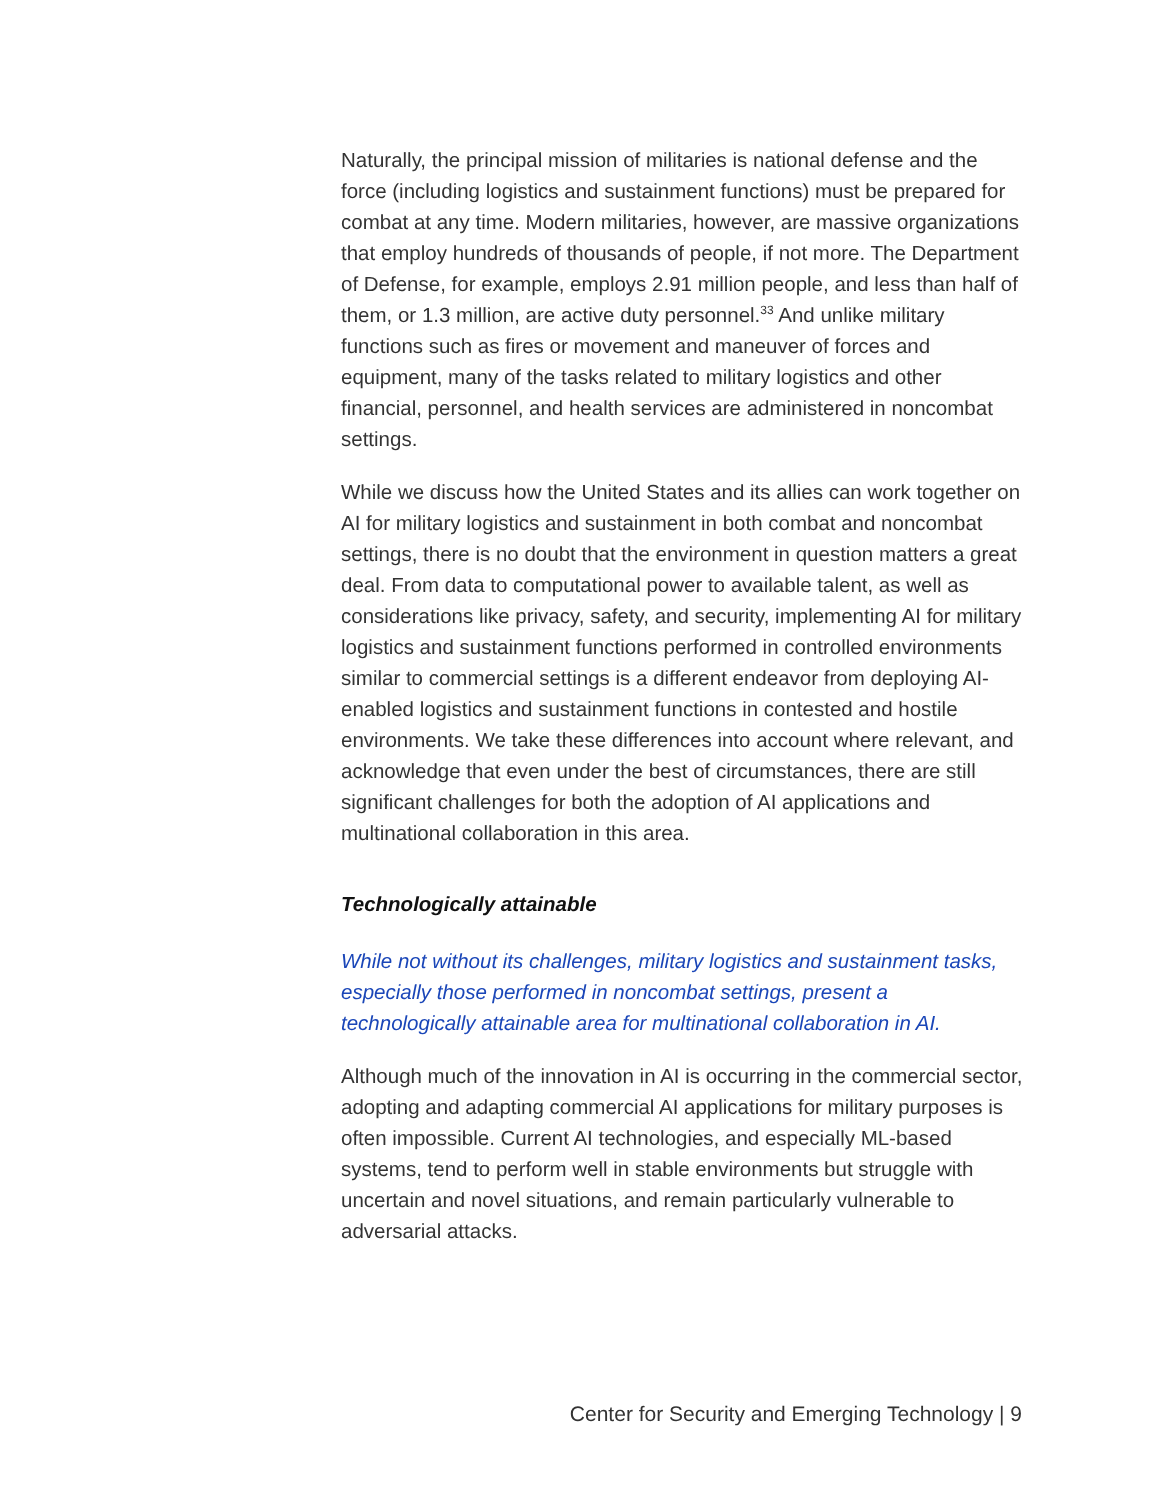Naturally, the principal mission of militaries is national defense and the force (including logistics and sustainment functions) must be prepared for combat at any time. Modern militaries, however, are massive organizations that employ hundreds of thousands of people, if not more. The Department of Defense, for example, employs 2.91 million people, and less than half of them, or 1.3 million, are active duty personnel.<sup>33</sup> And unlike military functions such as fires or movement and maneuver of forces and equipment, many of the tasks related to military logistics and other financial, personnel, and health services are administered in noncombat settings.
While we discuss how the United States and its allies can work together on AI for military logistics and sustainment in both combat and noncombat settings, there is no doubt that the environment in question matters a great deal. From data to computational power to available talent, as well as considerations like privacy, safety, and security, implementing AI for military logistics and sustainment functions performed in controlled environments similar to commercial settings is a different endeavor from deploying AI-enabled logistics and sustainment functions in contested and hostile environments. We take these differences into account where relevant, and acknowledge that even under the best of circumstances, there are still significant challenges for both the adoption of AI applications and multinational collaboration in this area.
Technologically attainable
While not without its challenges, military logistics and sustainment tasks, especially those performed in noncombat settings, present a technologically attainable area for multinational collaboration in AI.
Although much of the innovation in AI is occurring in the commercial sector, adopting and adapting commercial AI applications for military purposes is often impossible. Current AI technologies, and especially ML-based systems, tend to perform well in stable environments but struggle with uncertain and novel situations, and remain particularly vulnerable to adversarial attacks.
Center for Security and Emerging Technology | 9